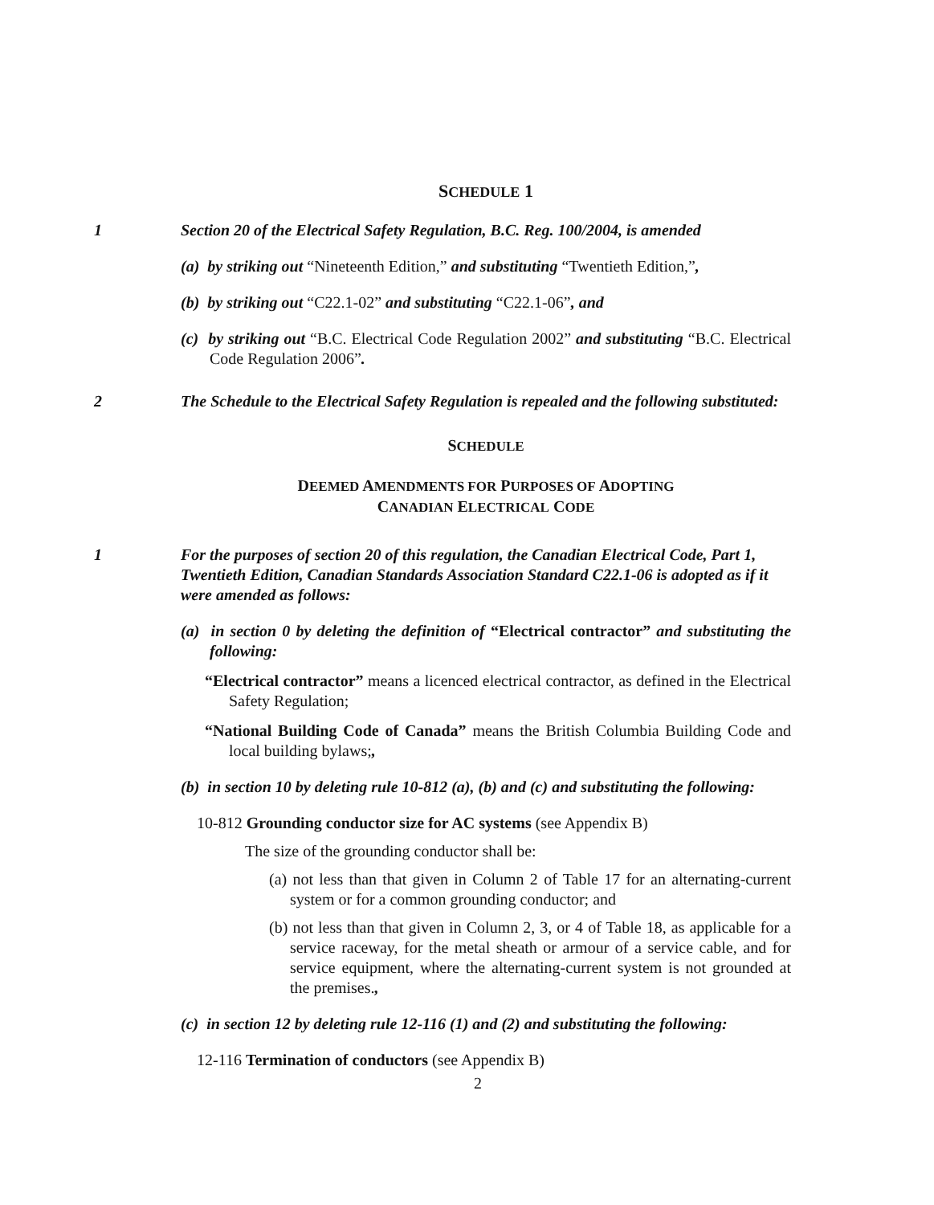SCHEDULE 1
1 Section 20 of the Electrical Safety Regulation, B.C. Reg. 100/2004, is amended
(a) by striking out “Nineteenth Edition,” and substituting “Twentieth Edition,”,
(b) by striking out “C22.1-02” and substituting “C22.1-06”, and
(c) by striking out “B.C. Electrical Code Regulation 2002” and substituting “B.C. Electrical Code Regulation 2006”.
2 The Schedule to the Electrical Safety Regulation is repealed and the following substituted:
SCHEDULE
DEEMED AMENDMENTS FOR PURPOSES OF ADOPTING
CANADIAN ELECTRICAL CODE
1 For the purposes of section 20 of this regulation, the Canadian Electrical Code, Part 1, Twentieth Edition, Canadian Standards Association Standard C22.1-06 is adopted as if it were amended as follows:
(a) in section 0 by deleting the definition of “Electrical contractor” and substituting the following:
“Electrical contractor” means a licenced electrical contractor, as defined in the Electrical Safety Regulation;
“National Building Code of Canada” means the British Columbia Building Code and local building bylaws;,
(b) in section 10 by deleting rule 10-812 (a), (b) and (c) and substituting the following:
10-812 Grounding conductor size for AC systems (see Appendix B)
The size of the grounding conductor shall be:
(a) not less than that given in Column 2 of Table 17 for an alternating-current system or for a common grounding conductor; and
(b) not less than that given in Column 2, 3, or 4 of Table 18, as applicable for a service raceway, for the metal sheath or armour of a service cable, and for service equipment, where the alternating-current system is not grounded at the premises.,
(c) in section 12 by deleting rule 12-116 (1) and (2) and substituting the following:
12-116 Termination of conductors (see Appendix B)
2